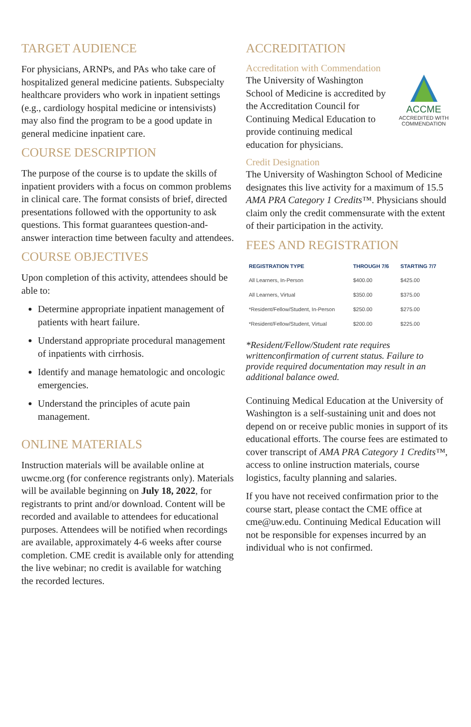TARGET AUDIENCE
For physicians, ARNPs, and PAs who take care of hospitalized general medicine patients. Subspecialty healthcare providers who work in inpatient settings (e.g., cardiology hospital medicine or intensivists) may also find the program to be a good update in general medicine inpatient care.
COURSE DESCRIPTION
The purpose of the course is to update the skills of inpatient providers with a focus on common problems in clinical care. The format consists of brief, directed presentations followed with the opportunity to ask questions. This format guarantees question-and-answer interaction time between faculty and attendees.
COURSE OBJECTIVES
Upon completion of this activity, attendees should be able to:
Determine appropriate inpatient management of patients with heart failure.
Understand appropriate procedural management of inpatients with cirrhosis.
Identify and manage hematologic and oncologic emergencies.
Understand the principles of acute pain management.
ONLINE MATERIALS
Instruction materials will be available online at uwcme.org (for conference registrants only). Materials will be available beginning on July 18, 2022, for registrants to print and/or download. Content will be recorded and available to attendees for educational purposes. Attendees will be notified when recordings are available, approximately 4-6 weeks after course completion. CME credit is available only for attending the live webinar; no credit is available for watching the recorded lectures.
ACCREDITATION
Accreditation with Commendation
ACCME
ACCREDITED WITH COMMENDATION
The University of Washington School of Medicine is accredited by the Accreditation Council for Continuing Medical Education to provide continuing medical education for physicians.
Credit Designation
The University of Washington School of Medicine designates this live activity for a maximum of 15.5 AMA PRA Category 1 Credits™. Physicians should claim only the credit commensurate with the extent of their participation in the activity.
FEES AND REGISTRATION
| REGISTRATION TYPE | THROUGH 7/6 | STARTING 7/7 |
| --- | --- | --- |
| All Learners, In-Person | $400.00 | $425.00 |
| All Learners, Virtual | $350.00 | $375.00 |
| *Resident/Fellow/Student, In-Person | $250.00 | $275.00 |
| *Resident/Fellow/Student, Virtual | $200.00 | $225.00 |
*Resident/Fellow/Student rate requires writtenconfirmation of current status. Failure to provide required documentation may result in an additional balance owed.
Continuing Medical Education at the University of Washington is a self-sustaining unit and does not depend on or receive public monies in support of its educational efforts. The course fees are estimated to cover transcript of AMA PRA Category 1 Credits™, access to online instruction materials, course logistics, faculty planning and salaries.
If you have not received confirmation prior to the course start, please contact the CME office at cme@uw.edu. Continuing Medical Education will not be responsible for expenses incurred by an individual who is not confirmed.